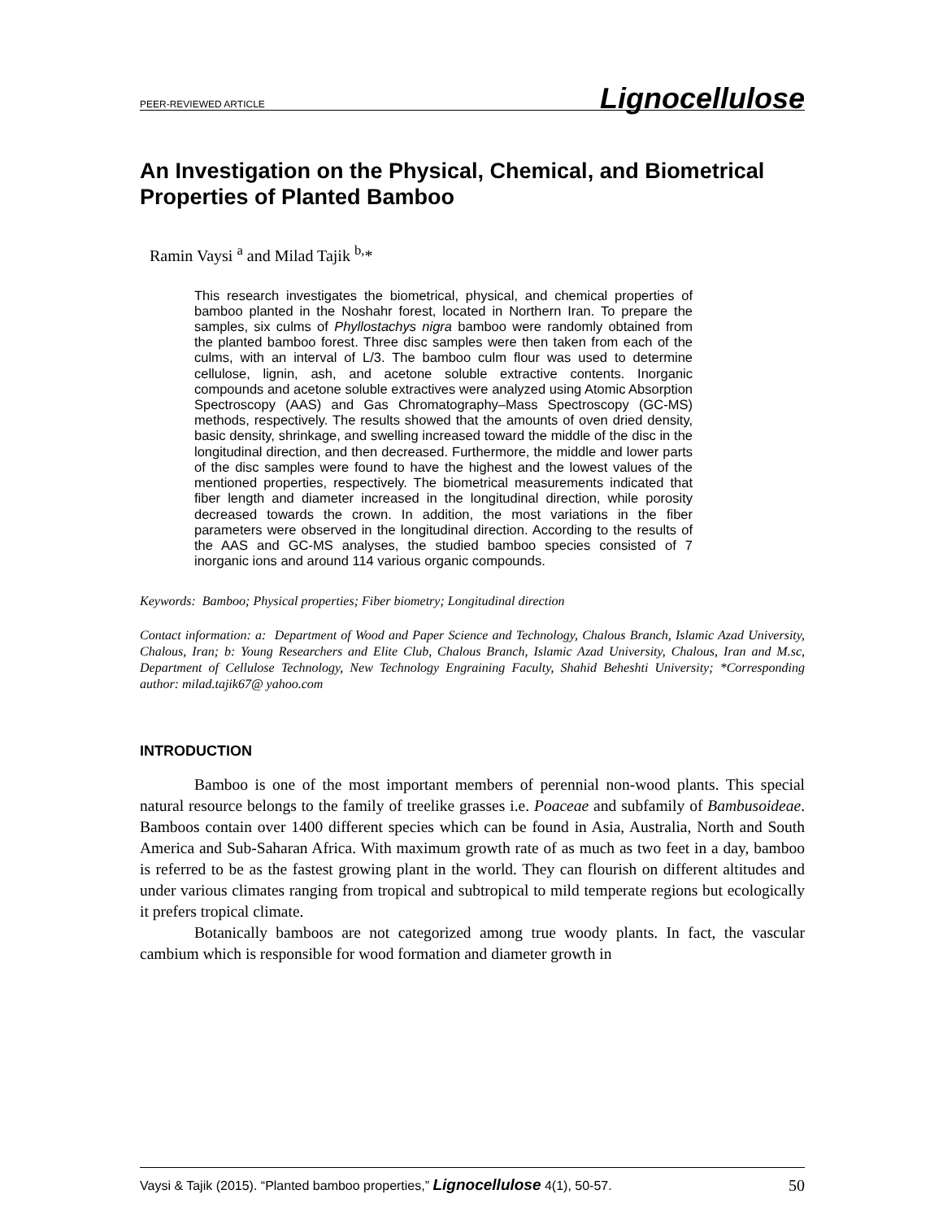PEER-REVIEWED ARTICLE Lignocellulose
An Investigation on the Physical, Chemical, and Biometrical Properties of Planted Bamboo
Ramin Vaysi <sup>a</sup> and Milad Tajik <sup>b,</sup>*
This research investigates the biometrical, physical, and chemical properties of bamboo planted in the Noshahr forest, located in Northern Iran. To prepare the samples, six culms of Phyllostachys nigra bamboo were randomly obtained from the planted bamboo forest. Three disc samples were then taken from each of the culms, with an interval of L/3. The bamboo culm flour was used to determine cellulose, lignin, ash, and acetone soluble extractive contents. Inorganic compounds and acetone soluble extractives were analyzed using Atomic Absorption Spectroscopy (AAS) and Gas Chromatography–Mass Spectroscopy (GC-MS) methods, respectively. The results showed that the amounts of oven dried density, basic density, shrinkage, and swelling increased toward the middle of the disc in the longitudinal direction, and then decreased. Furthermore, the middle and lower parts of the disc samples were found to have the highest and the lowest values of the mentioned properties, respectively. The biometrical measurements indicated that fiber length and diameter increased in the longitudinal direction, while porosity decreased towards the crown. In addition, the most variations in the fiber parameters were observed in the longitudinal direction. According to the results of the AAS and GC-MS analyses, the studied bamboo species consisted of 7 inorganic ions and around 114 various organic compounds.
Keywords: Bamboo; Physical properties; Fiber biometry; Longitudinal direction
Contact information: a: Department of Wood and Paper Science and Technology, Chalous Branch, Islamic Azad University, Chalous, Iran; b: Young Researchers and Elite Club, Chalous Branch, Islamic Azad University, Chalous, Iran and M.sc, Department of Cellulose Technology, New Technology Engraining Faculty, Shahid Beheshti University; *Corresponding author: milad.tajik67@ yahoo.com
INTRODUCTION
Bamboo is one of the most important members of perennial non-wood plants. This special natural resource belongs to the family of treelike grasses i.e. Poaceae and subfamily of Bambusoideae. Bamboos contain over 1400 different species which can be found in Asia, Australia, North and South America and Sub-Saharan Africa. With maximum growth rate of as much as two feet in a day, bamboo is referred to be as the fastest growing plant in the world. They can flourish on different altitudes and under various climates ranging from tropical and subtropical to mild temperate regions but ecologically it prefers tropical climate.
Botanically bamboos are not categorized among true woody plants. In fact, the vascular cambium which is responsible for wood formation and diameter growth in
Vaysi & Tajik (2015). “Planted bamboo properties,” Lignocellulose 4(1), 50-57. 50